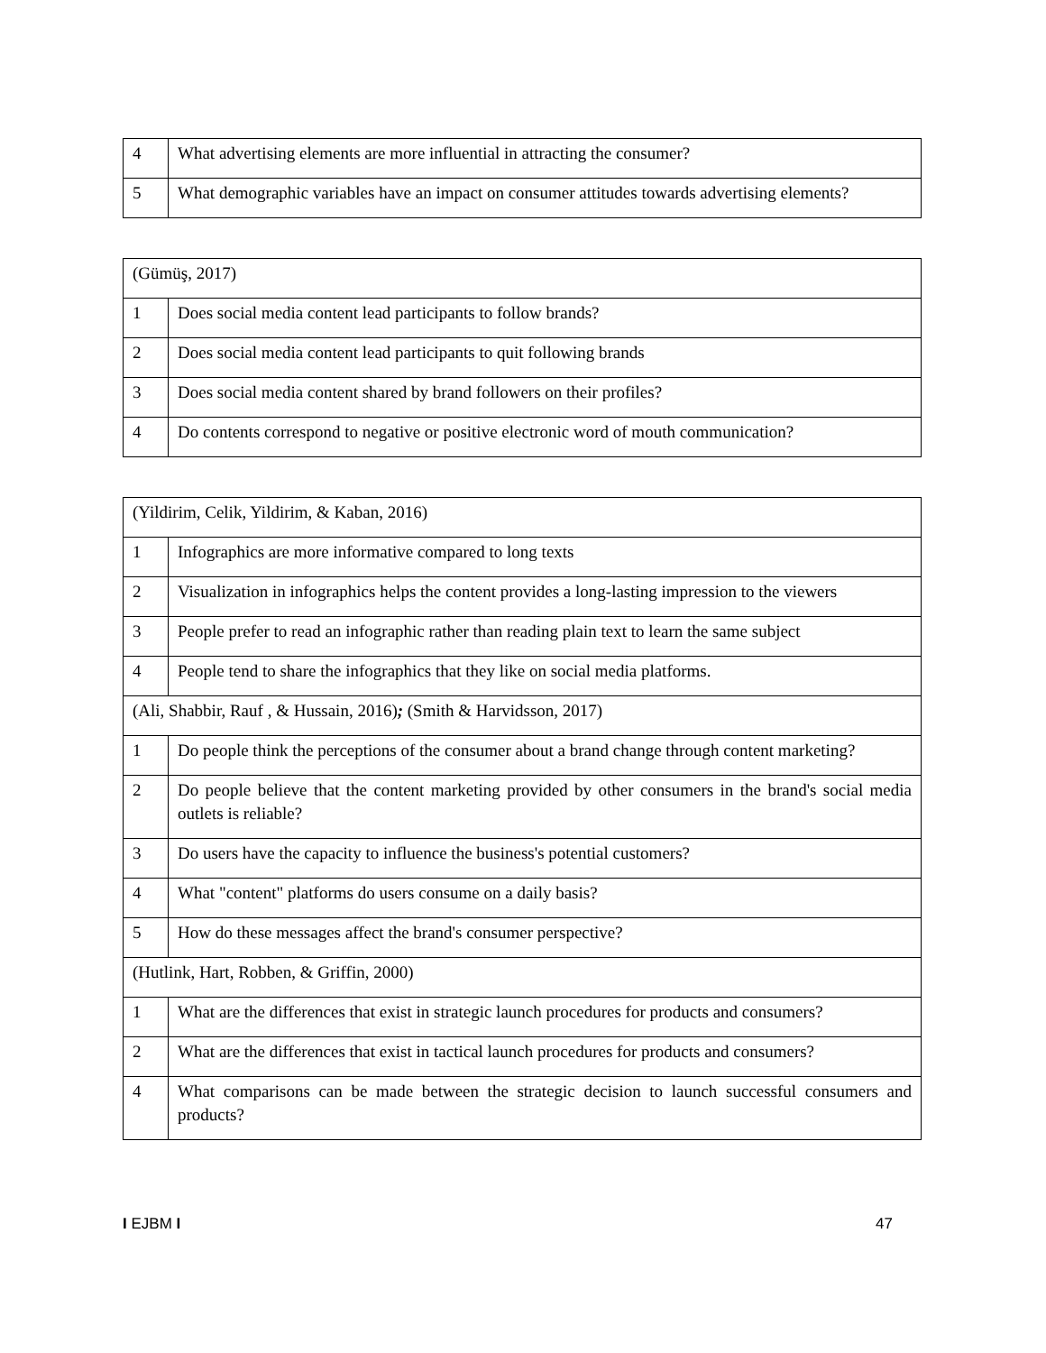| 4 | What advertising elements are more influential in attracting the consumer? |
| 5 | What demographic variables have an impact on consumer attitudes towards advertising elements? |
| (Gümüş, 2017) | |
| 1 | Does social media content lead participants to follow brands? |
| 2 | Does social media content lead participants to quit following brands |
| 3 | Does social media content shared by brand followers on their profiles? |
| 4 | Do contents correspond to negative or positive electronic word of mouth communication? |
| (Yildirim, Celik, Yildirim, & Kaban, 2016) | |
| 1 | Infographics are more informative compared to long texts |
| 2 | Visualization in infographics helps the content provides a long-lasting impression to the viewers |
| 3 | People prefer to read an infographic rather than reading plain text to learn the same subject |
| 4 | People tend to share the infographics that they like on social media platforms. |
| (Ali, Shabbir, Rauf , & Hussain, 2016) ; (Smith & Harvidsson, 2017) | |
| 1 | Do people think the perceptions of the consumer about a brand change through content marketing? |
| 2 | Do people believe that the content marketing provided by other consumers in the brand's social media outlets is reliable? |
| 3 | Do users have the capacity to influence the business's potential customers? |
| 4 | What "content" platforms do users consume on a daily basis? |
| 5 | How do these messages affect the brand's consumer perspective? |
| (Hutlink, Hart, Robben, & Griffin, 2000) | |
| 1 | What are the differences that exist in strategic launch procedures for products and consumers? |
| 2 | What are the differences that exist in tactical launch procedures for products and consumers? |
| 4 | What comparisons can be made between the strategic decision to launch successful consumers and products? |
I EJBM I 47